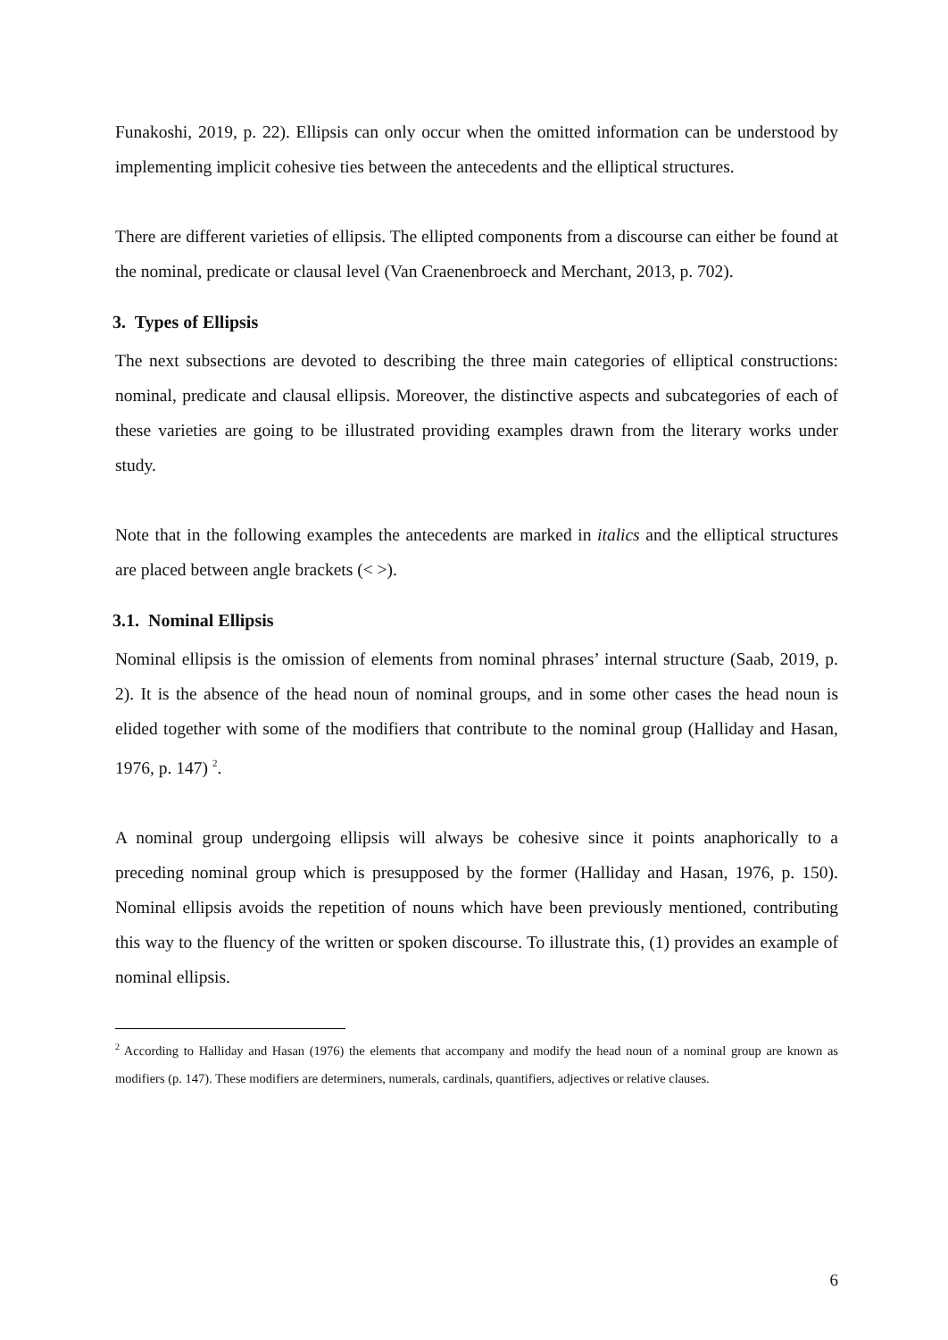Funakoshi, 2019, p. 22). Ellipsis can only occur when the omitted information can be understood by implementing implicit cohesive ties between the antecedents and the elliptical structures.
There are different varieties of ellipsis. The ellipted components from a discourse can either be found at the nominal, predicate or clausal level (Van Craenenbroeck and Merchant, 2013, p. 702).
3. Types of Ellipsis
The next subsections are devoted to describing the three main categories of elliptical constructions: nominal, predicate and clausal ellipsis. Moreover, the distinctive aspects and subcategories of each of these varieties are going to be illustrated providing examples drawn from the literary works under study.
Note that in the following examples the antecedents are marked in italics and the elliptical structures are placed between angle brackets (< >).
3.1. Nominal Ellipsis
Nominal ellipsis is the omission of elements from nominal phrases’ internal structure (Saab, 2019, p. 2). It is the absence of the head noun of nominal groups, and in some other cases the head noun is elided together with some of the modifiers that contribute to the nominal group (Halliday and Hasan, 1976, p. 147) <sup>2</sup>.
A nominal group undergoing ellipsis will always be cohesive since it points anaphorically to a preceding nominal group which is presupposed by the former (Halliday and Hasan, 1976, p. 150). Nominal ellipsis avoids the repetition of nouns which have been previously mentioned, contributing this way to the fluency of the written or spoken discourse. To illustrate this, (1) provides an example of nominal ellipsis.
<sup>2</sup> According to Halliday and Hasan (1976) the elements that accompany and modify the head noun of a nominal group are known as modifiers (p. 147). These modifiers are determiners, numerals, cardinals, quantifiers, adjectives or relative clauses.
6